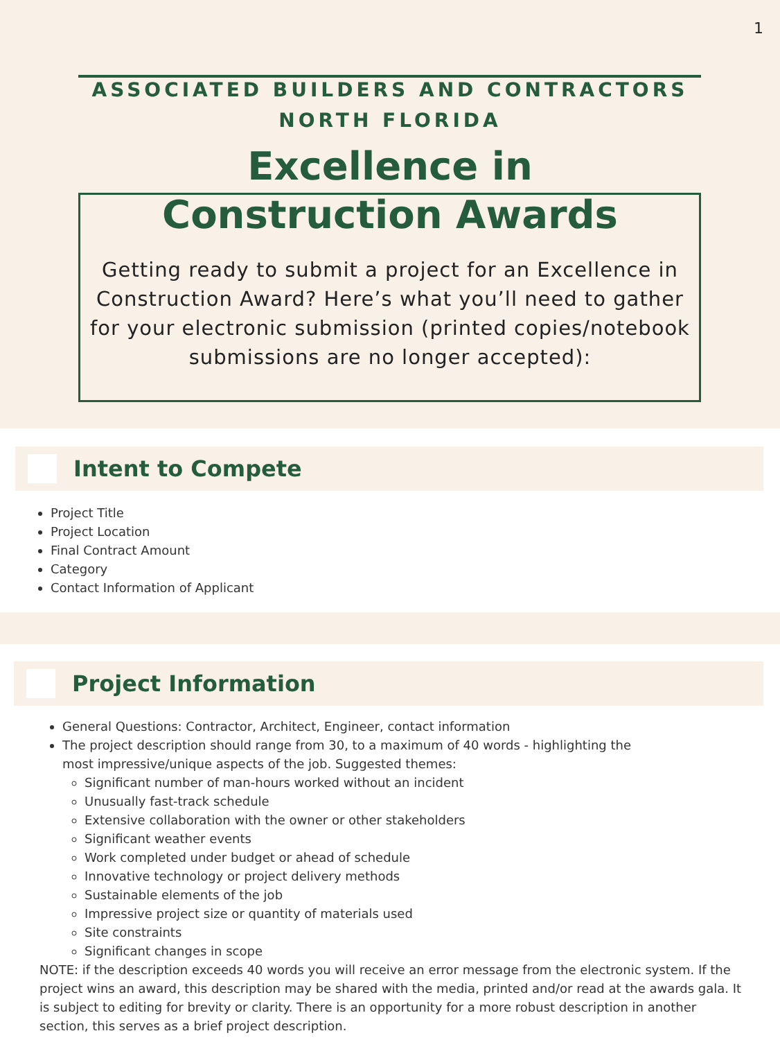1
ASSOCIATED BUILDERS AND CONTRACTORS
NORTH FLORIDA
Excellence in
Construction Awards
Getting ready to submit a project for an Excellence in Construction Award? Here’s what you’ll need to gather for your electronic submission (printed copies/notebook submissions are no longer accepted):
Intent to Compete
Project Title
Project Location
Final Contract Amount
Category
Contact Information of Applicant
Project Information
General Questions: Contractor, Architect, Engineer, contact information
The project description should range from 30, to a maximum of 40 words - highlighting the most impressive/unique aspects of the job. Suggested themes:
Significant number of man-hours worked without an incident
Unusually fast-track schedule
Extensive collaboration with the owner or other stakeholders
Significant weather events
Work completed under budget or ahead of schedule
Innovative technology or project delivery methods
Sustainable elements of the job
Impressive project size or quantity of materials used
Site constraints
Significant changes in scope
NOTE: if the description exceeds 40 words you will receive an error message from the electronic system. If the project wins an award, this description may be shared with the media, printed and/or read at the awards gala. It is subject to editing for brevity or clarity. There is an opportunity for a more robust description in another section, this serves as a brief project description.